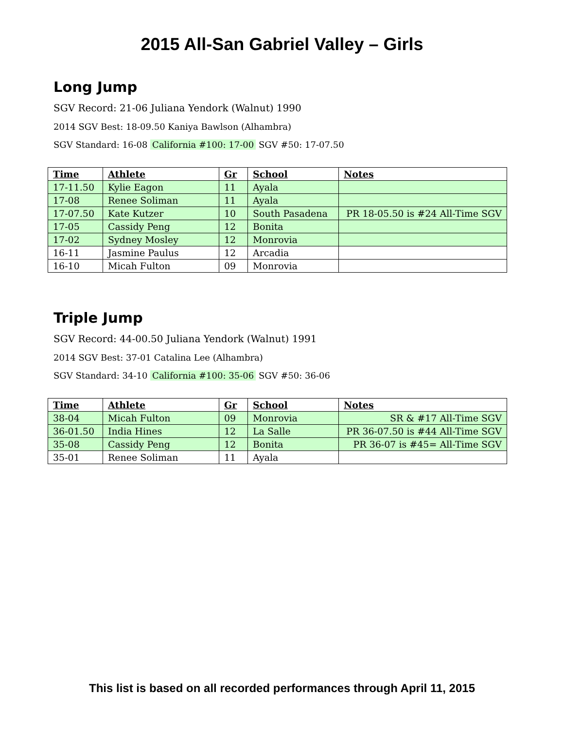2015 All-San Gabriel Valley – Girls
Long Jump
SGV Record: 21-06 Juliana Yendork (Walnut) 1990
2014 SGV Best: 18-09.50 Kaniya Bawlson (Alhambra)
SGV Standard: 16-08 California #100: 17-00 SGV #50: 17-07.50
| Time | Athlete | Gr | School | Notes |
| --- | --- | --- | --- | --- |
| 17-11.50 | Kylie Eagon | 11 | Ayala | |
| 17-08 | Renee Soliman | 11 | Ayala | |
| 17-07.50 | Kate Kutzer | 10 | South Pasadena | PR 18-05.50 is #24 All-Time SGV |
| 17-05 | Cassidy Peng | 12 | Bonita | |
| 17-02 | Sydney Mosley | 12 | Monrovia | |
| 16-11 | Jasmine Paulus | 12 | Arcadia | |
| 16-10 | Micah Fulton | 09 | Monrovia | |
Triple Jump
SGV Record: 44-00.50 Juliana Yendork (Walnut) 1991
2014 SGV Best: 37-01 Catalina Lee (Alhambra)
SGV Standard: 34-10 California #100: 35-06 SGV #50: 36-06
| Time | Athlete | Gr | School | Notes |
| --- | --- | --- | --- | --- |
| 38-04 | Micah Fulton | 09 | Monrovia | SR & #17 All-Time SGV |
| 36-01.50 | India Hines | 12 | La Salle | PR 36-07.50 is #44 All-Time SGV |
| 35-08 | Cassidy Peng | 12 | Bonita | PR 36-07 is #45= All-Time SGV |
| 35-01 | Renee Soliman | 11 | Ayala | |
This list is based on all recorded performances through April 11, 2015